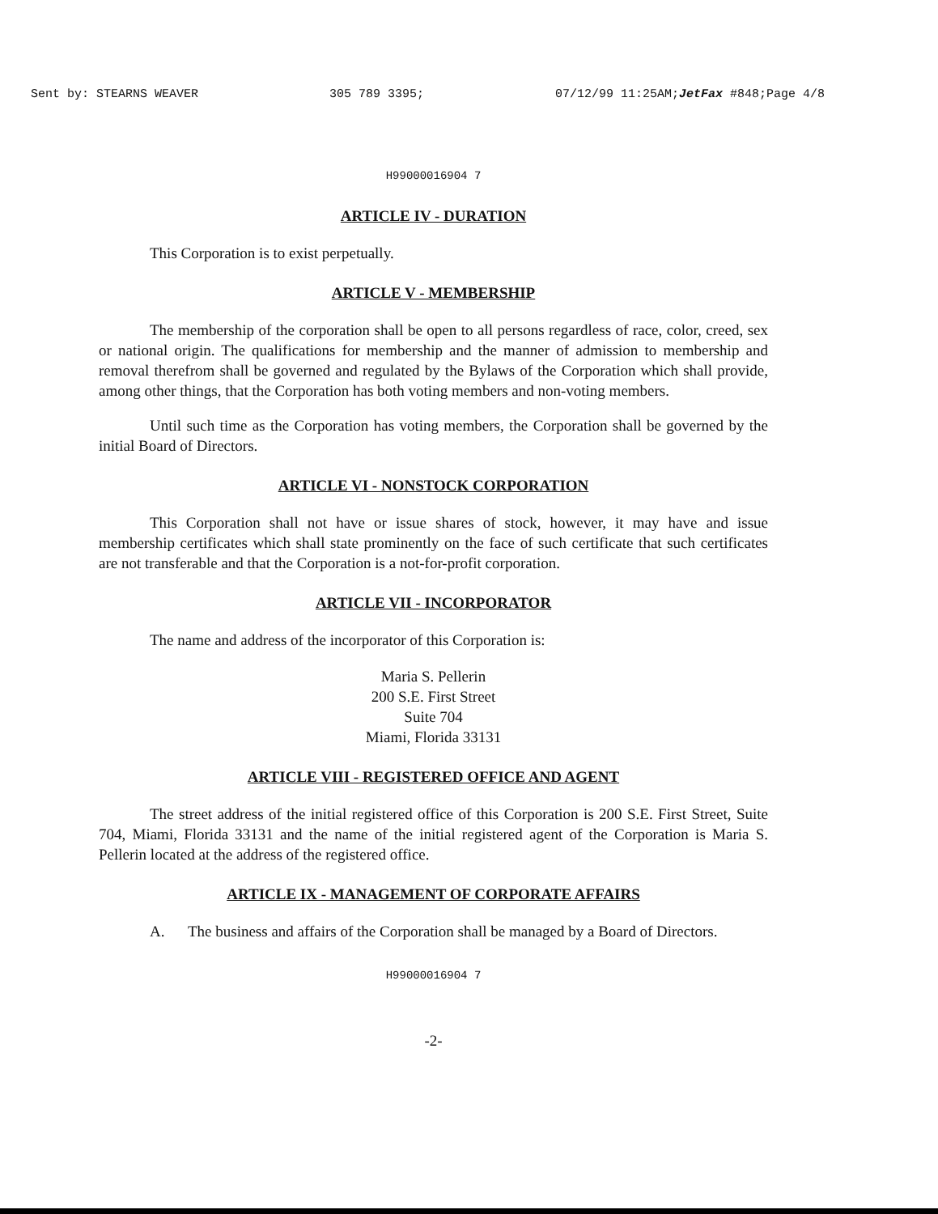Sent by: STEARNS WEAVER 305 789 3395; 07/12/99 11:25AM;JetFax #848;Page 4/8
H99000016904 7
ARTICLE IV - DURATION
This Corporation is to exist perpetually.
ARTICLE V - MEMBERSHIP
The membership of the corporation shall be open to all persons regardless of race, color, creed, sex or national origin. The qualifications for membership and the manner of admission to membership and removal therefrom shall be governed and regulated by the Bylaws of the Corporation which shall provide, among other things, that the Corporation has both voting members and non-voting members.
Until such time as the Corporation has voting members, the Corporation shall be governed by the initial Board of Directors.
ARTICLE VI - NONSTOCK CORPORATION
This Corporation shall not have or issue shares of stock, however, it may have and issue membership certificates which shall state prominently on the face of such certificate that such certificates are not transferable and that the Corporation is a not-for-profit corporation.
ARTICLE VII - INCORPORATOR
The name and address of the incorporator of this Corporation is:
Maria S. Pellerin
200 S.E. First Street
Suite 704
Miami, Florida 33131
ARTICLE VIII - REGISTERED OFFICE AND AGENT
The street address of the initial registered office of this Corporation is 200 S.E. First Street, Suite 704, Miami, Florida 33131 and the name of the initial registered agent of the Corporation is Maria S. Pellerin located at the address of the registered office.
ARTICLE IX - MANAGEMENT OF CORPORATE AFFAIRS
A. The business and affairs of the Corporation shall be managed by a Board of Directors.
H99000016904 7
-2-